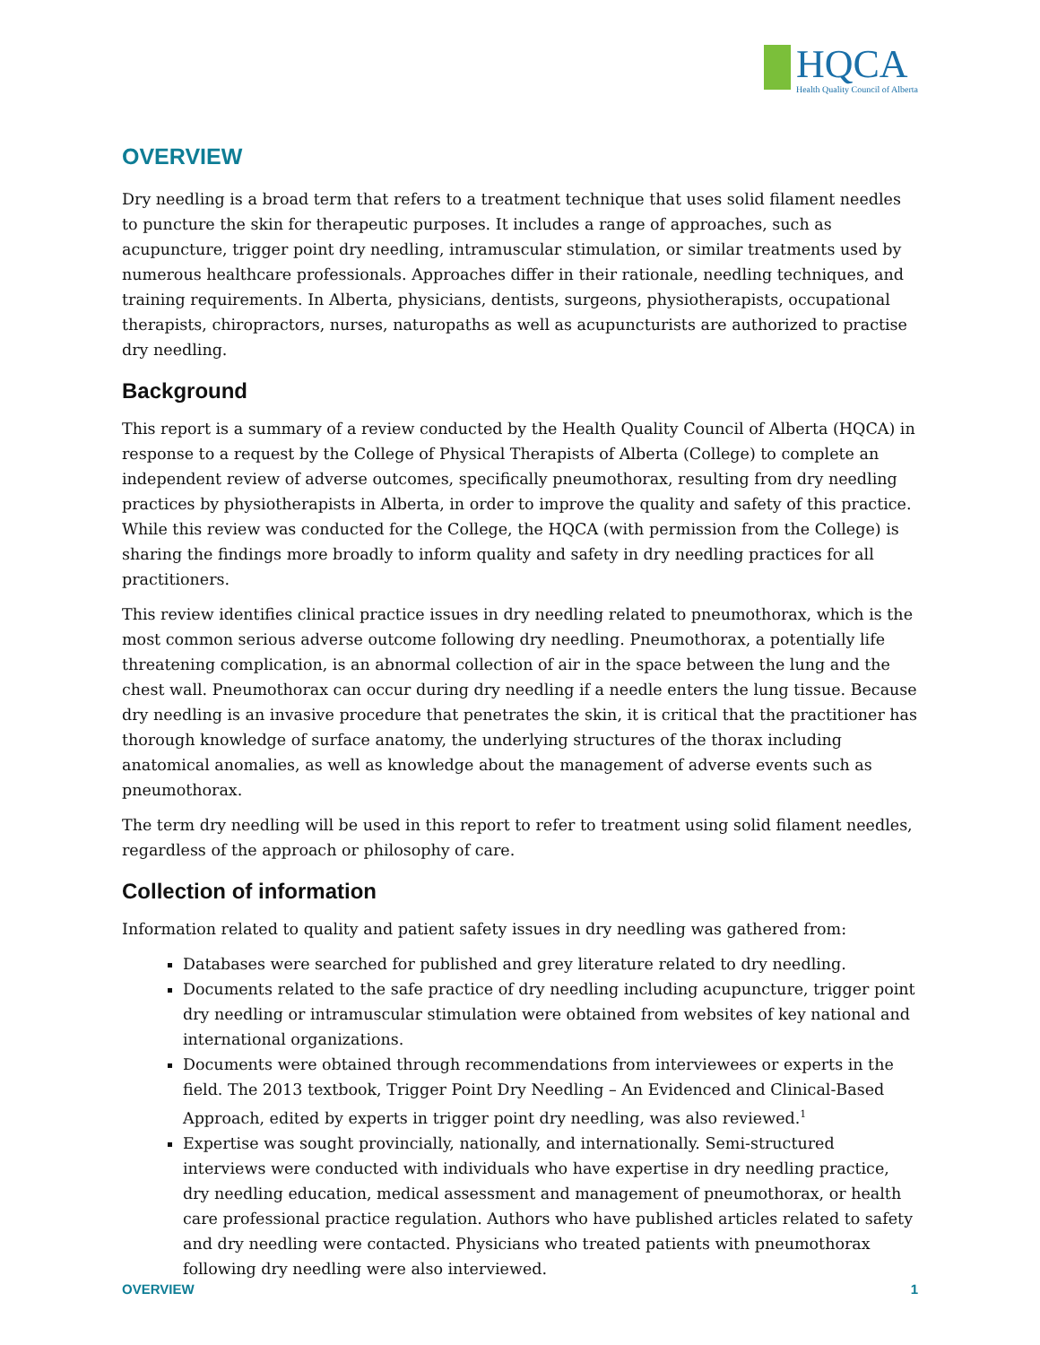HQCA
Health Quality Council of Alberta
OVERVIEW
Dry needling is a broad term that refers to a treatment technique that uses solid filament needles to puncture the skin for therapeutic purposes. It includes a range of approaches, such as acupuncture, trigger point dry needling, intramuscular stimulation, or similar treatments used by numerous healthcare professionals. Approaches differ in their rationale, needling techniques, and training requirements. In Alberta, physicians, dentists, surgeons, physiotherapists, occupational therapists, chiropractors, nurses, naturopaths as well as acupuncturists are authorized to practise dry needling.
Background
This report is a summary of a review conducted by the Health Quality Council of Alberta (HQCA) in response to a request by the College of Physical Therapists of Alberta (College) to complete an independent review of adverse outcomes, specifically pneumothorax, resulting from dry needling practices by physiotherapists in Alberta, in order to improve the quality and safety of this practice. While this review was conducted for the College, the HQCA (with permission from the College) is sharing the findings more broadly to inform quality and safety in dry needling practices for all practitioners.
This review identifies clinical practice issues in dry needling related to pneumothorax, which is the most common serious adverse outcome following dry needling. Pneumothorax, a potentially life threatening complication, is an abnormal collection of air in the space between the lung and the chest wall. Pneumothorax can occur during dry needling if a needle enters the lung tissue. Because dry needling is an invasive procedure that penetrates the skin, it is critical that the practitioner has thorough knowledge of surface anatomy, the underlying structures of the thorax including anatomical anomalies, as well as knowledge about the management of adverse events such as pneumothorax.
The term dry needling will be used in this report to refer to treatment using solid filament needles, regardless of the approach or philosophy of care.
Collection of information
Information related to quality and patient safety issues in dry needling was gathered from:
Databases were searched for published and grey literature related to dry needling.
Documents related to the safe practice of dry needling including acupuncture, trigger point dry needling or intramuscular stimulation were obtained from websites of key national and international organizations.
Documents were obtained through recommendations from interviewees or experts in the field. The 2013 textbook, Trigger Point Dry Needling – An Evidenced and Clinical-Based Approach, edited by experts in trigger point dry needling, was also reviewed.<sup>1</sup>
Expertise was sought provincially, nationally, and internationally. Semi-structured interviews were conducted with individuals who have expertise in dry needling practice, dry needling education, medical assessment and management of pneumothorax, or health care professional practice regulation. Authors who have published articles related to safety and dry needling were contacted. Physicians who treated patients with pneumothorax following dry needling were also interviewed.
OVERVIEW 1